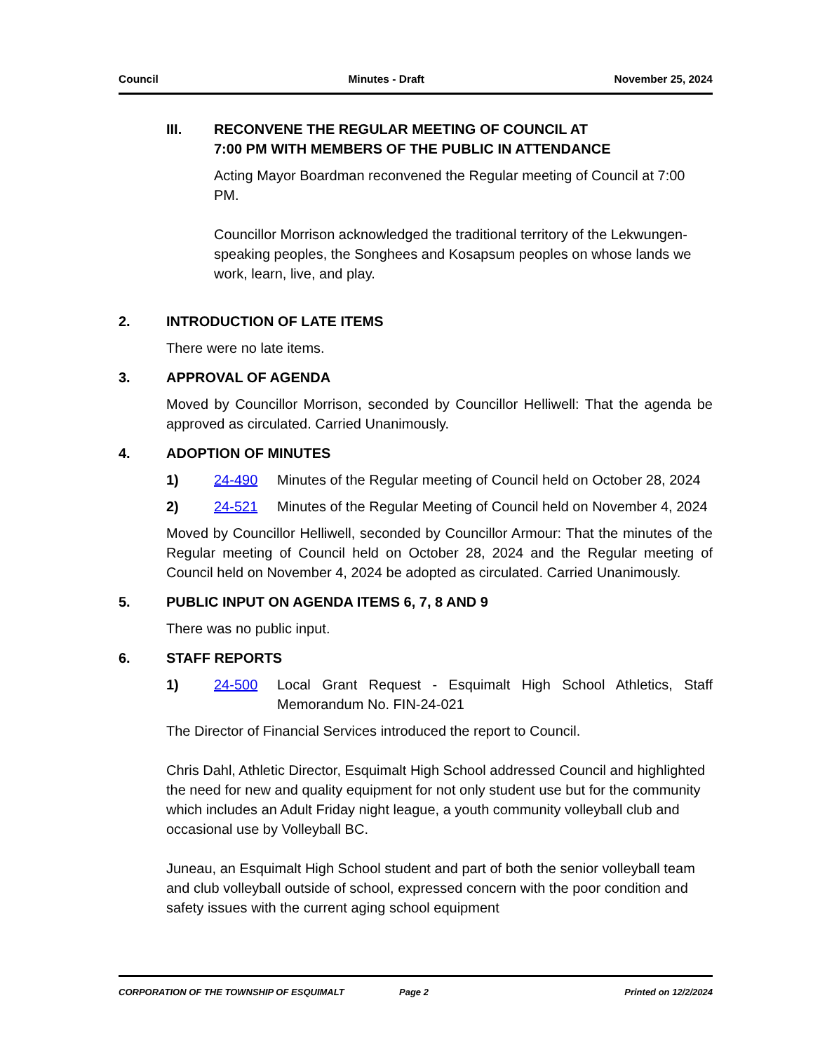Council Minutes - Draft November 25, 2024
III. RECONVENE THE REGULAR MEETING OF COUNCIL AT
7:00 PM WITH MEMBERS OF THE PUBLIC IN ATTENDANCE
Acting Mayor Boardman reconvened the Regular meeting of Council at 7:00 PM.
Councillor Morrison acknowledged the traditional territory of the Lekwungen- speaking peoples, the Songhees and Kosapsum peoples on whose lands we work, learn, live, and play.
2. INTRODUCTION OF LATE ITEMS
There were no late items.
3. APPROVAL OF AGENDA
Moved by Councillor Morrison, seconded by Councillor Helliwell: That the agenda be approved as circulated. Carried Unanimously.
4. ADOPTION OF MINUTES
1) 24-490 Minutes of the Regular meeting of Council held on October 28, 2024
2) 24-521 Minutes of the Regular Meeting of Council held on November 4, 2024
Moved by Councillor Helliwell, seconded by Councillor Armour: That the minutes of the Regular meeting of Council held on October 28, 2024 and the Regular meeting of Council held on November 4, 2024 be adopted as circulated. Carried Unanimously.
5. PUBLIC INPUT ON AGENDA ITEMS 6, 7, 8 AND 9
There was no public input.
6. STAFF REPORTS
1) 24-500 Local Grant Request - Esquimalt High School Athletics, Staff Memorandum No. FIN-24-021
The Director of Financial Services introduced the report to Council.
Chris Dahl, Athletic Director, Esquimalt High School addressed Council and highlighted the need for new and quality equipment for not only student use but for the community which includes an Adult Friday night league, a youth community volleyball club and occasional use by Volleyball BC.
Juneau, an Esquimalt High School student and part of both the senior volleyball team and club volleyball outside of school, expressed concern with the poor condition and safety issues with the current aging school equipment
CORPORATION OF THE TOWNSHIP OF ESQUIMALT Page 2 Printed on 12/2/2024